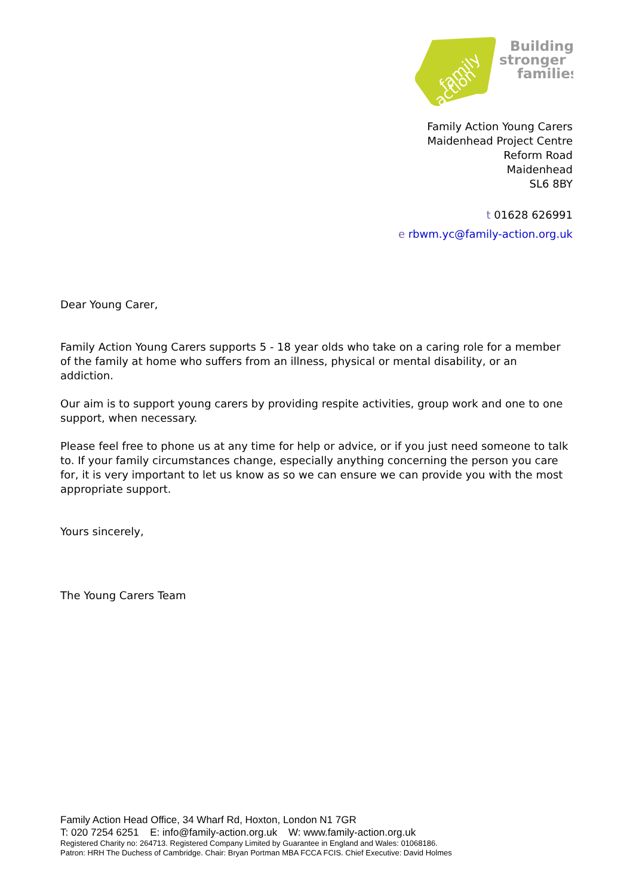family
action
Building
stronger
families
Family Action Young Carers
Maidenhead Project Centre
Reform Road
Maidenhead
SL6 8BY
t 01628 626991
e rbwm.yc@family-action.org.uk
Dear Young Carer,
Family Action Young Carers supports 5 - 18 year olds who take on a caring role for a member of the family at home who suffers from an illness, physical or mental disability, or an addiction.
Our aim is to support young carers by providing respite activities, group work and one to one support, when necessary.
Please feel free to phone us at any time for help or advice, or if you just need someone to talk to. If your family circumstances change, especially anything concerning the person you care for, it is very important to let us know as so we can ensure we can provide you with the most appropriate support.
Yours sincerely,
The Young Carers Team
Family Action Head Office, 34 Wharf Rd, Hoxton, London N1 7GR
T: 020 7254 6251 E: info@family-action.org.uk W: www.family-action.org.uk
Registered Charity no: 264713. Registered Company Limited by Guarantee in England and Wales: 01068186.
Patron: HRH The Duchess of Cambridge. Chair: Bryan Portman MBA FCCA FCIS. Chief Executive: David Holmes